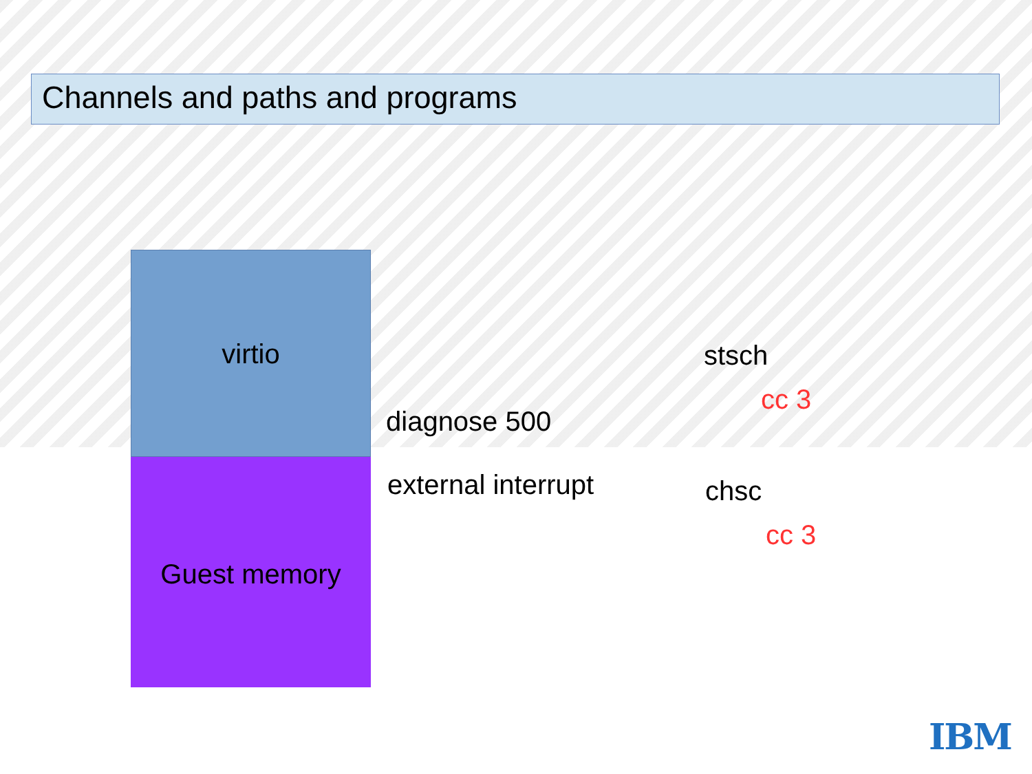Channels and paths and programs
virtio
Guest memory
diagnose 500
external interrupt
stsch
cc 3
chsc
cc 3
IBM